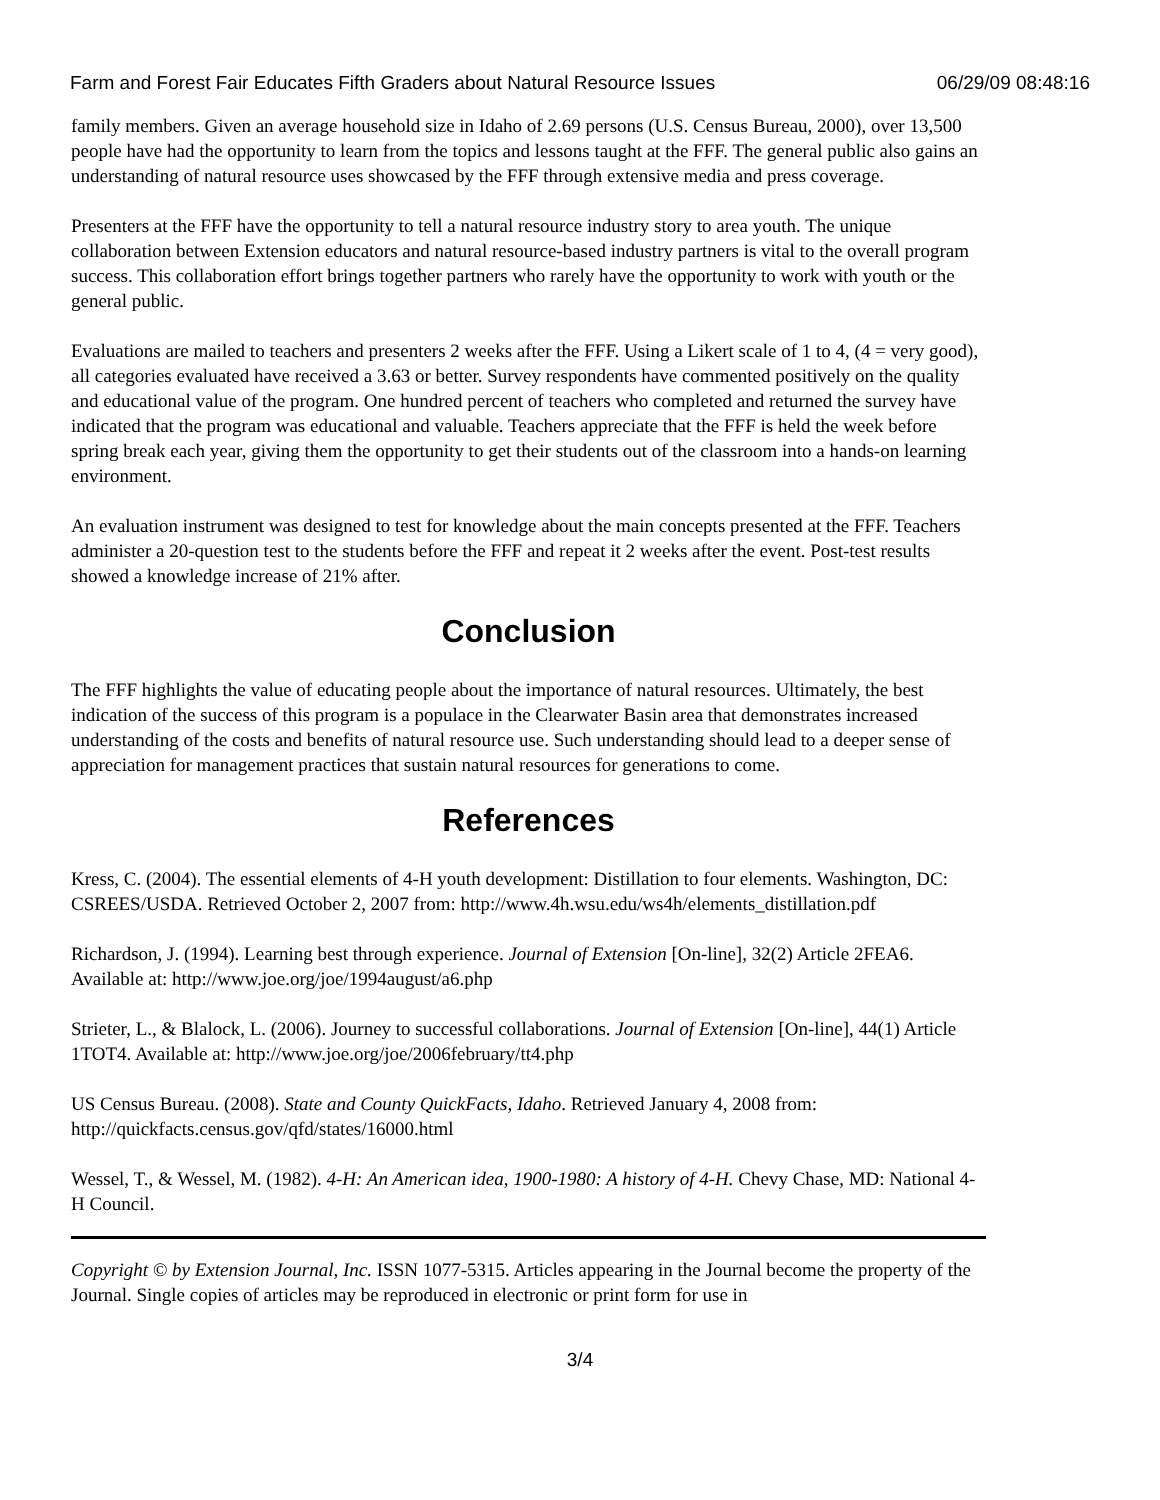Farm and Forest Fair Educates Fifth Graders about Natural Resource Issues 06/29/09 08:48:16
family members. Given an average household size in Idaho of 2.69 persons (U.S. Census Bureau, 2000), over 13,500 people have had the opportunity to learn from the topics and lessons taught at the FFF. The general public also gains an understanding of natural resource uses showcased by the FFF through extensive media and press coverage.
Presenters at the FFF have the opportunity to tell a natural resource industry story to area youth. The unique collaboration between Extension educators and natural resource-based industry partners is vital to the overall program success. This collaboration effort brings together partners who rarely have the opportunity to work with youth or the general public.
Evaluations are mailed to teachers and presenters 2 weeks after the FFF. Using a Likert scale of 1 to 4, (4 = very good), all categories evaluated have received a 3.63 or better. Survey respondents have commented positively on the quality and educational value of the program. One hundred percent of teachers who completed and returned the survey have indicated that the program was educational and valuable. Teachers appreciate that the FFF is held the week before spring break each year, giving them the opportunity to get their students out of the classroom into a hands-on learning environment.
An evaluation instrument was designed to test for knowledge about the main concepts presented at the FFF. Teachers administer a 20-question test to the students before the FFF and repeat it 2 weeks after the event. Post-test results showed a knowledge increase of 21% after.
Conclusion
The FFF highlights the value of educating people about the importance of natural resources. Ultimately, the best indication of the success of this program is a populace in the Clearwater Basin area that demonstrates increased understanding of the costs and benefits of natural resource use. Such understanding should lead to a deeper sense of appreciation for management practices that sustain natural resources for generations to come.
References
Kress, C. (2004). The essential elements of 4-H youth development: Distillation to four elements. Washington, DC: CSREES/USDA. Retrieved October 2, 2007 from: http://www.4h.wsu.edu/ws4h/elements_distillation.pdf
Richardson, J. (1994). Learning best through experience. Journal of Extension [On-line], 32(2) Article 2FEA6. Available at: http://www.joe.org/joe/1994august/a6.php
Strieter, L., & Blalock, L. (2006). Journey to successful collaborations. Journal of Extension [On-line], 44(1) Article 1TOT4. Available at: http://www.joe.org/joe/2006february/tt4.php
US Census Bureau. (2008). State and County QuickFacts, Idaho. Retrieved January 4, 2008 from: http://quickfacts.census.gov/qfd/states/16000.html
Wessel, T., & Wessel, M. (1982). 4-H: An American idea, 1900-1980: A history of 4-H. Chevy Chase, MD: National 4-H Council.
Copyright © by Extension Journal, Inc. ISSN 1077-5315. Articles appearing in the Journal become the property of the Journal. Single copies of articles may be reproduced in electronic or print form for use in
3/4